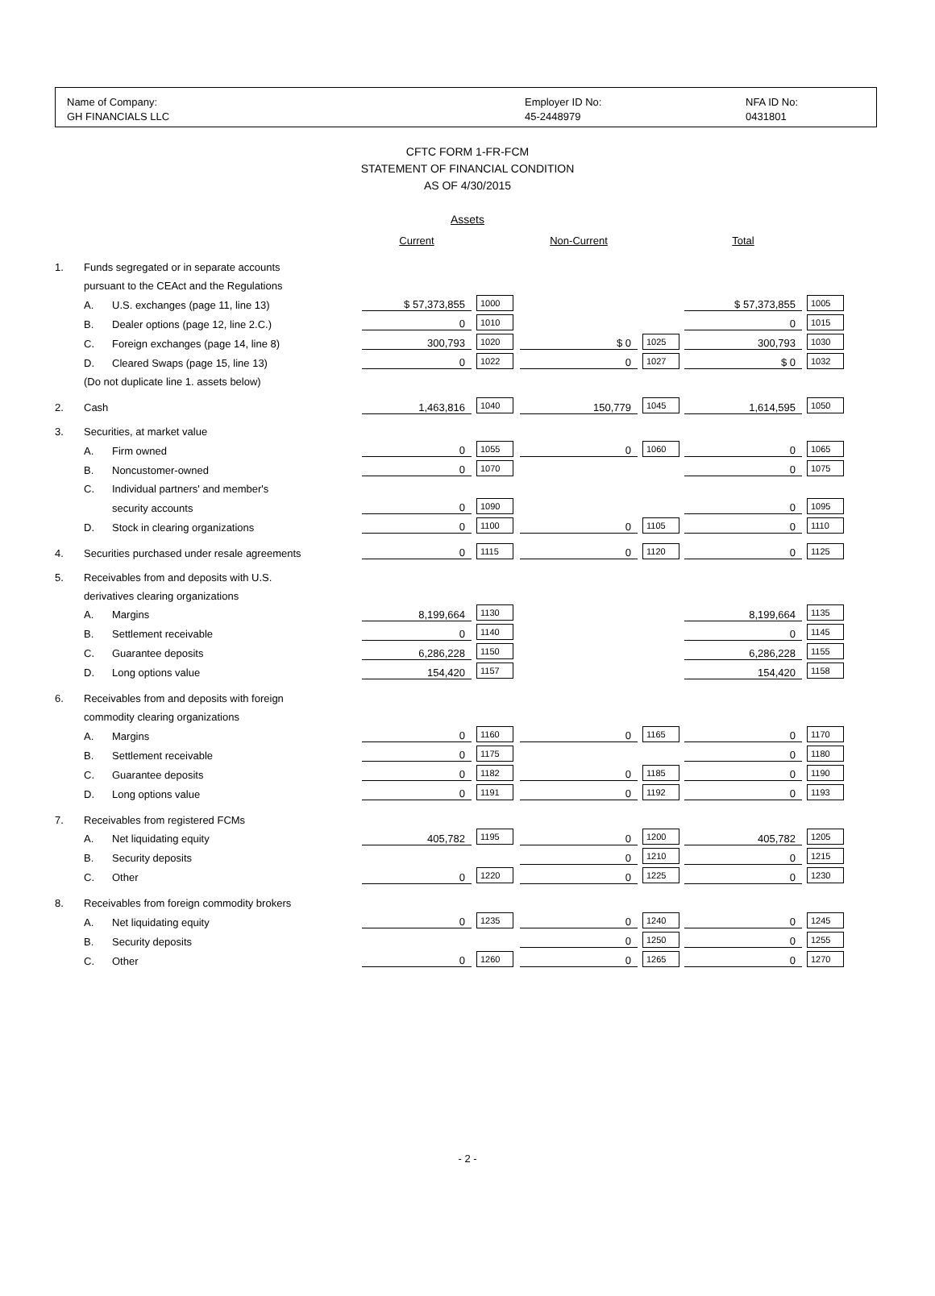Name of Company:
GH FINANCIALS LLC
Employer ID No:
45-2448979
NFA ID No:
0431801
CFTC FORM 1-FR-FCM
STATEMENT OF FINANCIAL CONDITION
AS OF 4/30/2015
Assets
| | | | Current | | Non-Current | | Total | |
| 1. | Funds segregated or in separate accounts | | | | | | | |
| | pursuant to the CEAct and the Regulations | | | | | | | |
| | A. | U.S. exchanges (page 11, line 13) | $ 57,373,855 | 1000 | | | $ 57,373,855 | 1005 |
| | B. | Dealer options (page 12, line 2.C.) | 0 | 1010 | | | 0 | 1015 |
| | C. | Foreign exchanges (page 14, line 8) | 300,793 | 1020 | $ 0 | 1025 | 300,793 | 1030 |
| | D. | Cleared Swaps (page 15, line 13) | 0 | 1022 | 0 | 1027 | $ 0 | 1032 |
| | (Do not duplicate line 1. assets below) | | | | | | | |
| 2. | Cash | | 1,463,816 | 1040 | 150,779 | 1045 | 1,614,595 | 1050 |
| 3. | Securities, at market value | | | | | | | |
| | A. | Firm owned | 0 | 1055 | 0 | 1060 | 0 | 1065 |
| | B. | Noncustomer-owned | 0 | 1070 | | | 0 | 1075 |
| | C. | Individual partners' and member's | | | | | | |
| | | security accounts | 0 | 1090 | | | 0 | 1095 |
| | D. | Stock in clearing organizations | 0 | 1100 | 0 | 1105 | 0 | 1110 |
| 4. | Securities purchased under resale agreements | | 0 | 1115 | 0 | 1120 | 0 | 1125 |
| 5. | Receivables from and deposits with U.S. | | | | | | | |
| | derivatives clearing organizations | | | | | | | |
| | A. | Margins | 8,199,664 | 1130 | | | 8,199,664 | 1135 |
| | B. | Settlement receivable | 0 | 1140 | | | 0 | 1145 |
| | C. | Guarantee deposits | 6,286,228 | 1150 | | | 6,286,228 | 1155 |
| | D. | Long options value | 154,420 | 1157 | | | 154,420 | 1158 |
| 6. | Receivables from and deposits with foreign | | | | | | | |
| | commodity clearing organizations | | | | | | | |
| | A. | Margins | 0 | 1160 | 0 | 1165 | 0 | 1170 |
| | B. | Settlement receivable | 0 | 1175 | | | 0 | 1180 |
| | C. | Guarantee deposits | 0 | 1182 | 0 | 1185 | 0 | 1190 |
| | D. | Long options value | 0 | 1191 | 0 | 1192 | 0 | 1193 |
| 7. | Receivables from registered FCMs | | | | | | | |
| | A. | Net liquidating equity | 405,782 | 1195 | 0 | 1200 | 405,782 | 1205 |
| | B. | Security deposits | | | 0 | 1210 | 0 | 1215 |
| | C. | Other | 0 | 1220 | 0 | 1225 | 0 | 1230 |
| 8. | Receivables from foreign commodity brokers | | | | | | | |
| | A. | Net liquidating equity | 0 | 1235 | 0 | 1240 | 0 | 1245 |
| | B. | Security deposits | | | 0 | 1250 | 0 | 1255 |
| | C. | Other | 0 | 1260 | 0 | 1265 | 0 | 1270 |
- 2 -